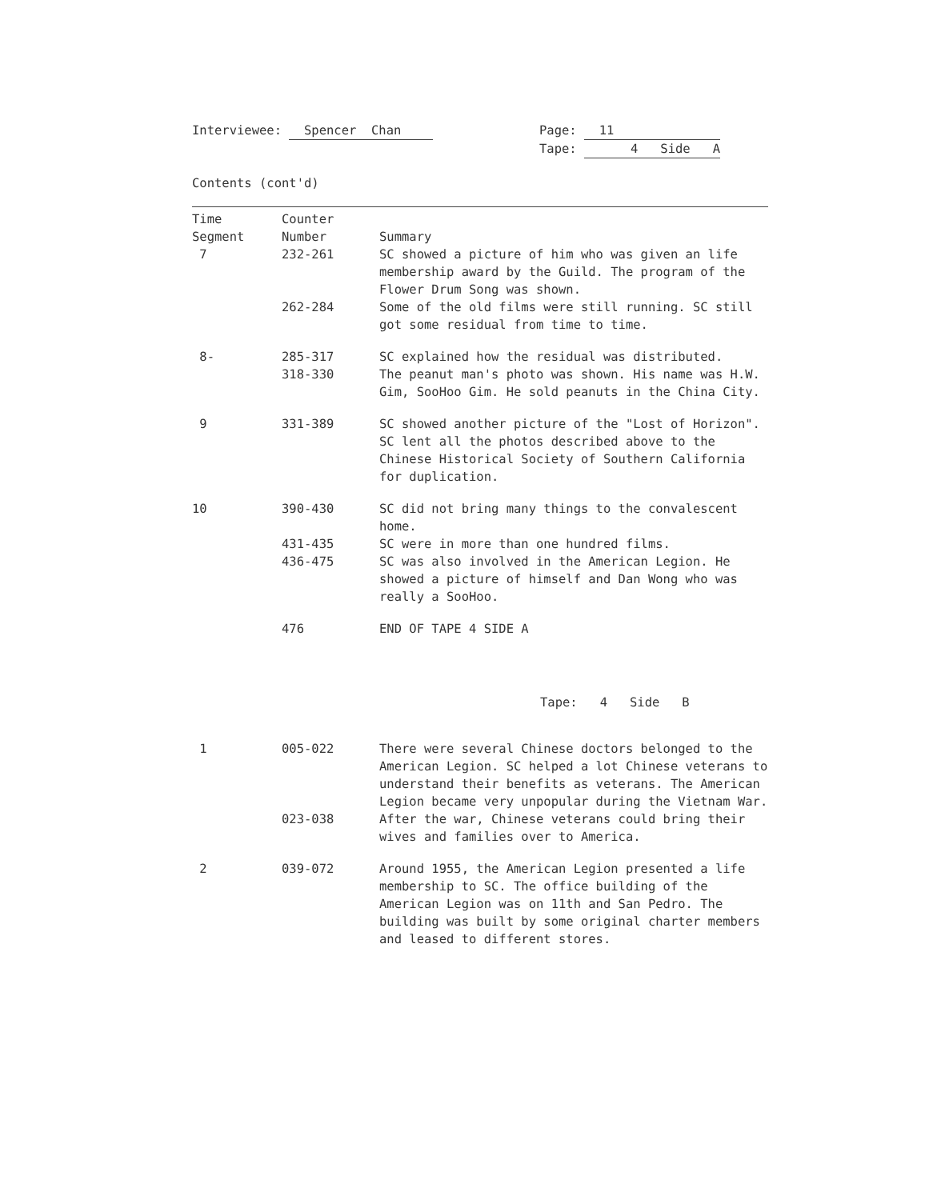Interviewee: Spencer Chan Page: 11
Tape: 4 Side A
Contents (cont'd)
| Time Segment | Counter Number | Summary |
| --- | --- | --- |
| 7 | 232-261 | SC showed a picture of him who was given an life membership award by the Guild. The program of the Flower Drum Song was shown. |
| | 262-284 | Some of the old films were still running. SC still got some residual from time to time. |
| 8- | 285-317 | SC explained how the residual was distributed. |
| | 318-330 | The peanut man's photo was shown. His name was H.W. Gim, SooHoo Gim. He sold peanuts in the China City. |
| 9 | 331-389 | SC showed another picture of the "Lost of Horizon". SC lent all the photos described above to the Chinese Historical Society of Southern California for duplication. |
| 10 | 390-430 | SC did not bring many things to the convalescent home. |
| | 431-435 | SC were in more than one hundred films. |
| | 436-475 | SC was also involved in the American Legion. He showed a picture of himself and Dan Wong who was really a SooHoo. |
| | 476 | END OF TAPE 4 SIDE A |
| Tape: 4 Side B | | |
| 1 | 005-022 | There were several Chinese doctors belonged to the American Legion. SC helped a lot Chinese veterans to understand their benefits as veterans. The American Legion became very unpopular during the Vietnam War. |
| | 023-038 | After the war, Chinese veterans could bring their wives and families over to America. |
| 2 | 039-072 | Around 1955, the American Legion presented a life membership to SC. The office building of the American Legion was on 11th and San Pedro. The building was built by some original charter members and leased to different stores. |